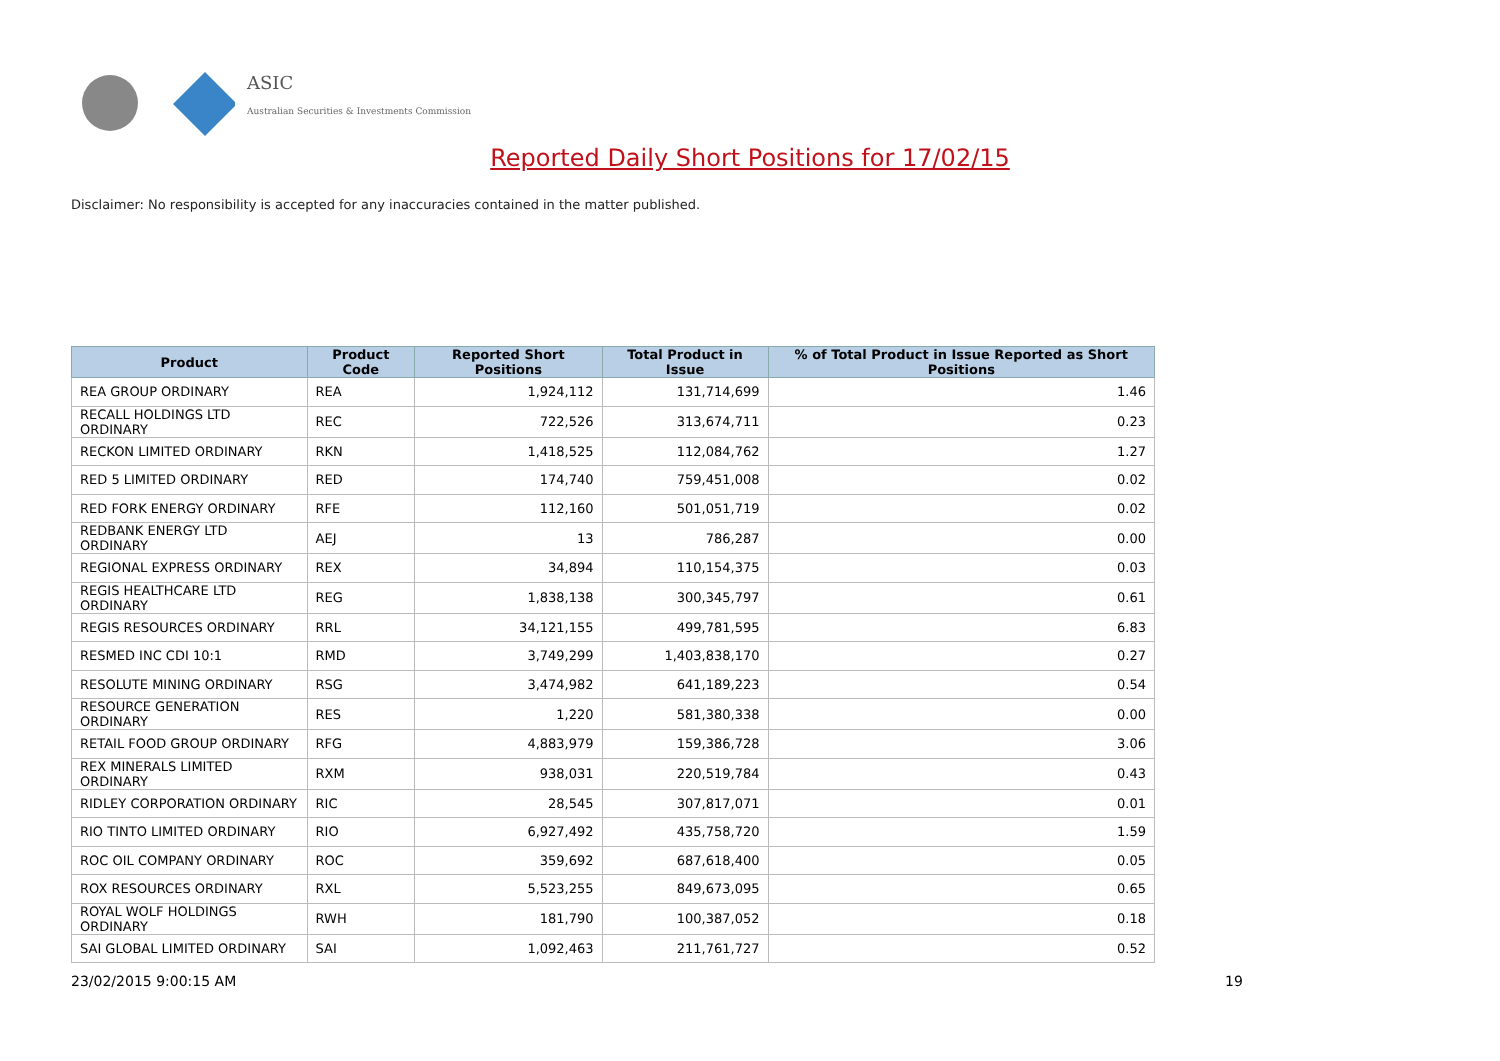ASIC
Australian Securities & Investments Commission
Reported Daily Short Positions for 17/02/15
Disclaimer: No responsibility is accepted for any inaccuracies contained in the matter published.
| Product | Product Code | Reported Short Positions | Total Product in Issue | % of Total Product in Issue Reported as Short Positions |
| --- | --- | --- | --- | --- |
| REA GROUP ORDINARY | REA | 1,924,112 | 131,714,699 | 1.46 |
| RECALL HOLDINGS LTD ORDINARY | REC | 722,526 | 313,674,711 | 0.23 |
| RECKON LIMITED ORDINARY | RKN | 1,418,525 | 112,084,762 | 1.27 |
| RED 5 LIMITED ORDINARY | RED | 174,740 | 759,451,008 | 0.02 |
| RED FORK ENERGY ORDINARY | RFE | 112,160 | 501,051,719 | 0.02 |
| REDBANK ENERGY LTD ORDINARY | AEJ | 13 | 786,287 | 0.00 |
| REGIONAL EXPRESS ORDINARY | REX | 34,894 | 110,154,375 | 0.03 |
| REGIS HEALTHCARE LTD ORDINARY | REG | 1,838,138 | 300,345,797 | 0.61 |
| REGIS RESOURCES ORDINARY | RRL | 34,121,155 | 499,781,595 | 6.83 |
| RESMED INC CDI 10:1 | RMD | 3,749,299 | 1,403,838,170 | 0.27 |
| RESOLUTE MINING ORDINARY | RSG | 3,474,982 | 641,189,223 | 0.54 |
| RESOURCE GENERATION ORDINARY | RES | 1,220 | 581,380,338 | 0.00 |
| RETAIL FOOD GROUP ORDINARY | RFG | 4,883,979 | 159,386,728 | 3.06 |
| REX MINERALS LIMITED ORDINARY | RXM | 938,031 | 220,519,784 | 0.43 |
| RIDLEY CORPORATION ORDINARY | RIC | 28,545 | 307,817,071 | 0.01 |
| RIO TINTO LIMITED ORDINARY | RIO | 6,927,492 | 435,758,720 | 1.59 |
| ROC OIL COMPANY ORDINARY | ROC | 359,692 | 687,618,400 | 0.05 |
| ROX RESOURCES ORDINARY | RXL | 5,523,255 | 849,673,095 | 0.65 |
| ROYAL WOLF HOLDINGS ORDINARY | RWH | 181,790 | 100,387,052 | 0.18 |
| SAI GLOBAL LIMITED ORDINARY | SAI | 1,092,463 | 211,761,727 | 0.52 |
23/02/2015 9:00:15 AM 19